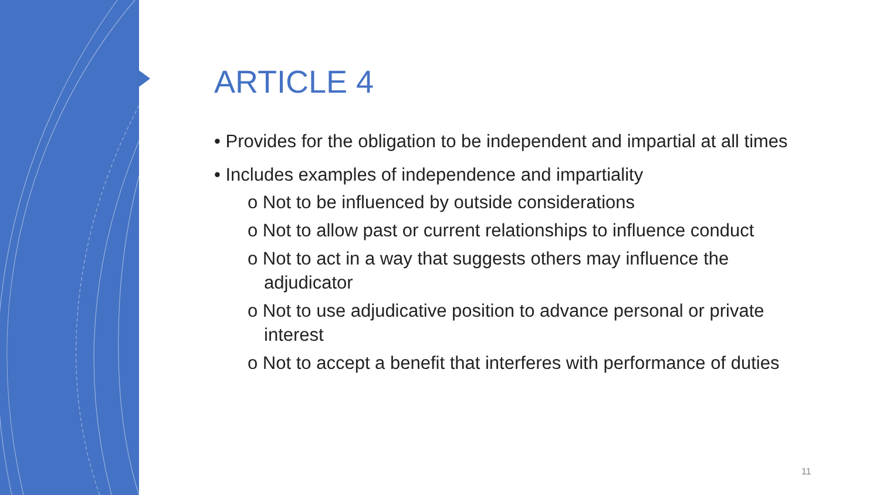ARTICLE 4
• Provides for the obligation to be independent and impartial at all times
• Includes examples of independence and impartiality
o Not to be influenced by outside considerations
o Not to allow past or current relationships to influence conduct
o Not to act in a way that suggests others may influence the adjudicator
o Not to use adjudicative position to advance personal or private interest
o Not to accept a benefit that interferes with performance of duties
11